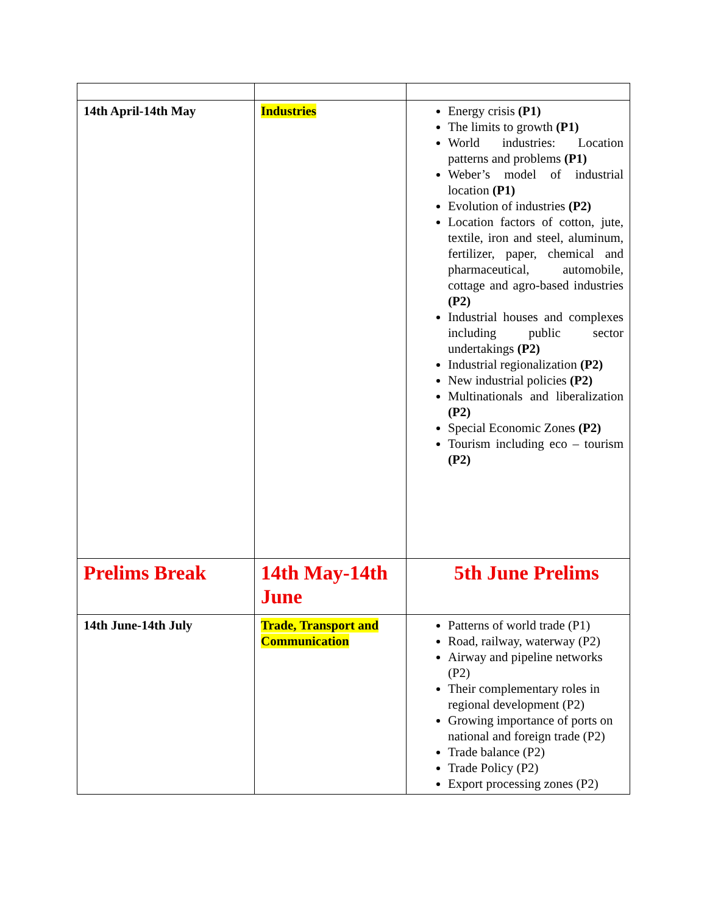| 14th April-14th May | Industries | Energy crisis (P1) The limits to growth (P1) World industries: Location patterns and problems (P1) Weber’s model of industrial location (P1) Evolution of industries (P2) Location factors of cotton, jute, textile, iron and steel, aluminum, fertilizer, paper, chemical and pharmaceutical, automobile, cottage and agro-based industries (P2) Industrial houses and complexes including public sector undertakings (P2) Industrial regionalization (P2) New industrial policies (P2) Multinationals and liberalization (P2) Special Economic Zones (P2) Tourism including eco – tourism (P2) |
| Prelims Break | 14th May-14th June | 5th June Prelims |
| 14th June-14th July | Trade, Transport and Communication | Patterns of world trade (P1) Road, railway, waterway (P2) Airway and pipeline networks (P2) Their complementary roles in regional development (P2) Growing importance of ports on national and foreign trade (P2) Trade balance (P2) Trade Policy (P2) Export processing zones (P2) |